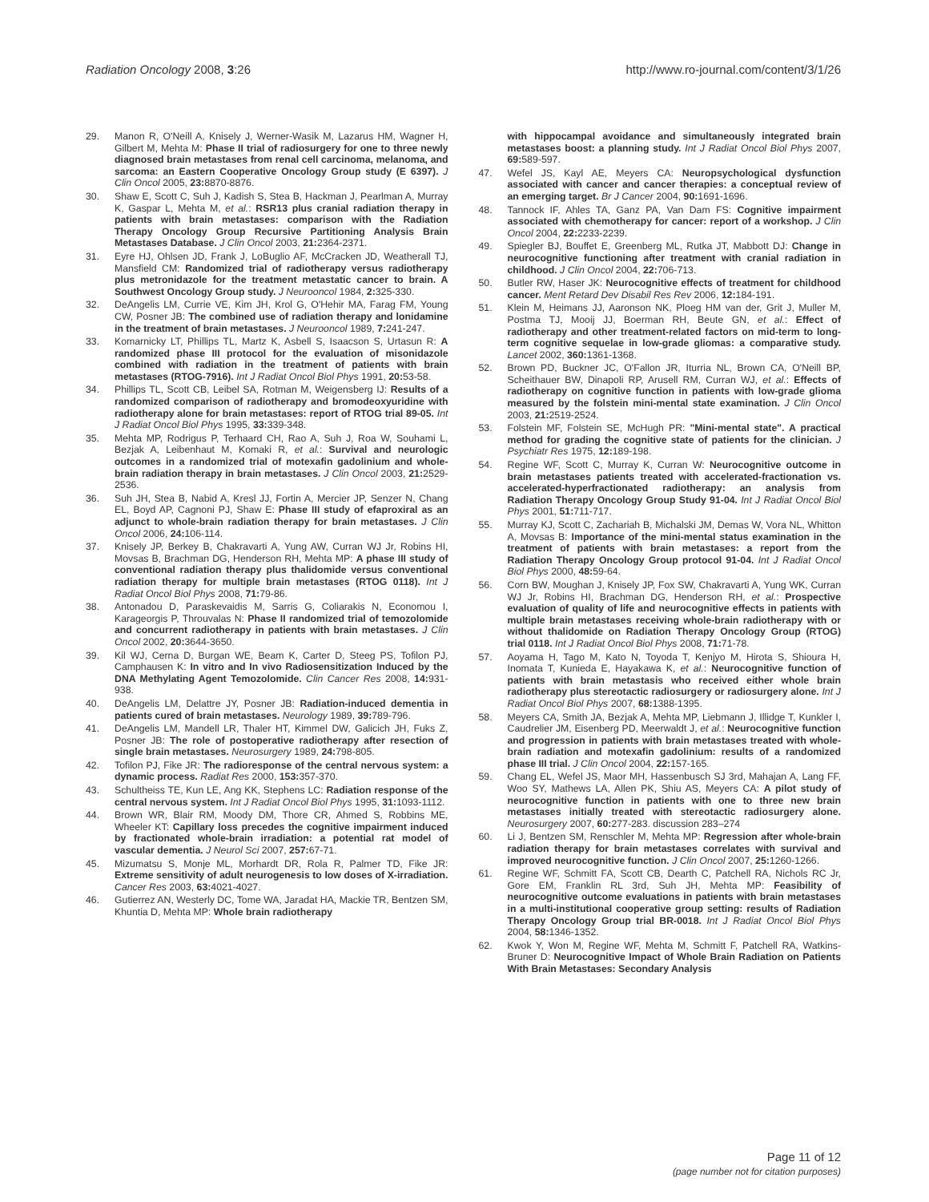Radiation Oncology 2008, 3:26 http://www.ro-journal.com/content/3/1/26
29. Manon R, O'Neill A, Knisely J, Werner-Wasik M, Lazarus HM, Wagner H, Gilbert M, Mehta M: Phase II trial of radiosurgery for one to three newly diagnosed brain metastases from renal cell carcinoma, melanoma, and sarcoma: an Eastern Cooperative Oncology Group study (E 6397). J Clin Oncol 2005, 23: 8870-8876.
30. Shaw E, Scott C, Suh J, Kadish S, Stea B, Hackman J, Pearlman A, Murray K, Gaspar L, Mehta M, et al.: RSR13 plus cranial radiation therapy in patients with brain metastases: comparison with the Radiation Therapy Oncology Group Recursive Partitioning Analysis Brain Metastases Database. J Clin Oncol 2003, 21: 2364-2371.
31. Eyre HJ, Ohlsen JD, Frank J, LoBuglio AF, McCracken JD, Weatherall TJ, Mansfield CM: Randomized trial of radiotherapy versus radiotherapy plus metronidazole for the treatment metastatic cancer to brain. A Southwest Oncology Group study. J Neurooncol 1984, 2: 325-330.
32. DeAngelis LM, Currie VE, Kim JH, Krol G, O'Hehir MA, Farag FM, Young CW, Posner JB: The combined use of radiation therapy and lonidamine in the treatment of brain metastases. J Neurooncol 1989, 7: 241-247.
33. Komarnicky LT, Phillips TL, Martz K, Asbell S, Isaacson S, Urtasun R: A randomized phase III protocol for the evaluation of misonidazole combined with radiation in the treatment of patients with brain metastases (RTOG-7916). Int J Radiat Oncol Biol Phys 1991, 20: 53-58.
34. Phillips TL, Scott CB, Leibel SA, Rotman M, Weigensberg IJ: Results of a randomized comparison of radiotherapy and bromodeoxyuridine with radiotherapy alone for brain metastases: report of RTOG trial 89-05. Int J Radiat Oncol Biol Phys 1995, 33: 339-348.
35. Mehta MP, Rodrigus P, Terhaard CH, Rao A, Suh J, Roa W, Souhami L, Bezjak A, Leibenhaut M, Komaki R, et al.: Survival and neurologic outcomes in a randomized trial of motexafin gadolinium and whole-brain radiation therapy in brain metastases. J Clin Oncol 2003, 21: 2529-2536.
36. Suh JH, Stea B, Nabid A, Kresl JJ, Fortin A, Mercier JP, Senzer N, Chang EL, Boyd AP, Cagnoni PJ, Shaw E: Phase III study of efaproxiral as an adjunct to whole-brain radiation therapy for brain metastases. J Clin Oncol 2006, 24: 106-114.
37. Knisely JP, Berkey B, Chakravarti A, Yung AW, Curran WJ Jr, Robins HI, Movsas B, Brachman DG, Henderson RH, Mehta MP: A phase III study of conventional radiation therapy plus thalidomide versus conventional radiation therapy for multiple brain metastases (RTOG 0118). Int J Radiat Oncol Biol Phys 2008, 71: 79-86.
38. Antonadou D, Paraskevaidis M, Sarris G, Coliarakis N, Economou I, Karageorgis P, Throuvalas N: Phase II randomized trial of temozolomide and concurrent radiotherapy in patients with brain metastases. J Clin Oncol 2002, 20: 3644-3650.
39. Kil WJ, Cerna D, Burgan WE, Beam K, Carter D, Steeg PS, Tofilon PJ, Camphausen K: In vitro and In vivo Radiosensitization Induced by the DNA Methylating Agent Temozolomide. Clin Cancer Res 2008, 14: 931-938.
40. DeAngelis LM, Delattre JY, Posner JB: Radiation-induced dementia in patients cured of brain metastases. Neurology 1989, 39: 789-796.
41. DeAngelis LM, Mandell LR, Thaler HT, Kimmel DW, Galicich JH, Fuks Z, Posner JB: The role of postoperative radiotherapy after resection of single brain metastases. Neurosurgery 1989, 24: 798-805.
42. Tofilon PJ, Fike JR: The radioresponse of the central nervous system: a dynamic process. Radiat Res 2000, 153: 357-370.
43. Schultheiss TE, Kun LE, Ang KK, Stephens LC: Radiation response of the central nervous system. Int J Radiat Oncol Biol Phys 1995, 31: 1093-1112.
44. Brown WR, Blair RM, Moody DM, Thore CR, Ahmed S, Robbins ME, Wheeler KT: Capillary loss precedes the cognitive impairment induced by fractionated whole-brain irradiation: a potential rat model of vascular dementia. J Neurol Sci 2007, 257: 67-71.
45. Mizumatsu S, Monje ML, Morhardt DR, Rola R, Palmer TD, Fike JR: Extreme sensitivity of adult neurogenesis to low doses of X-irradiation. Cancer Res 2003, 63: 4021-4027.
46. Gutierrez AN, Westerly DC, Tome WA, Jaradat HA, Mackie TR, Bentzen SM, Khuntia D, Mehta MP: Whole brain radiotherapy
with hippocampal avoidance and simultaneously integrated brain metastases boost: a planning study. Int J Radiat Oncol Biol Phys 2007, 69: 589-597.
47. Wefel JS, Kayl AE, Meyers CA: Neuropsychological dysfunction associated with cancer and cancer therapies: a conceptual review of an emerging target. Br J Cancer 2004, 90: 1691-1696.
48. Tannock IF, Ahles TA, Ganz PA, Van Dam FS: Cognitive impairment associated with chemotherapy for cancer: report of a workshop. J Clin Oncol 2004, 22: 2233-2239.
49. Spiegler BJ, Bouffet E, Greenberg ML, Rutka JT, Mabbott DJ: Change in neurocognitive functioning after treatment with cranial radiation in childhood. J Clin Oncol 2004, 22: 706-713.
50. Butler RW, Haser JK: Neurocognitive effects of treatment for childhood cancer. Ment Retard Dev Disabil Res Rev 2006, 12: 184-191.
51. Klein M, Heimans JJ, Aaronson NK, Ploeg HM van der, Grit J, Muller M, Postma TJ, Mooij JJ, Boerman RH, Beute GN, et al.: Effect of radiotherapy and other treatment-related factors on mid-term to long-term cognitive sequelae in low-grade gliomas: a comparative study. Lancet 2002, 360: 1361-1368.
52. Brown PD, Buckner JC, O'Fallon JR, Iturria NL, Brown CA, O'Neill BP, Scheithauer BW, Dinapoli RP, Arusell RM, Curran WJ, et al.: Effects of radiotherapy on cognitive function in patients with low-grade glioma measured by the folstein mini-mental state examination. J Clin Oncol 2003, 21: 2519-2524.
53. Folstein MF, Folstein SE, McHugh PR: "Mini-mental state". A practical method for grading the cognitive state of patients for the clinician. J Psychiatr Res 1975, 12: 189-198.
54. Regine WF, Scott C, Murray K, Curran W: Neurocognitive outcome in brain metastases patients treated with accelerated-fractionation vs. accelerated-hyperfractionated radiotherapy: an analysis from Radiation Therapy Oncology Group Study 91-04. Int J Radiat Oncol Biol Phys 2001, 51: 711-717.
55. Murray KJ, Scott C, Zachariah B, Michalski JM, Demas W, Vora NL, Whitton A, Movsas B: Importance of the mini-mental status examination in the treatment of patients with brain metastases: a report from the Radiation Therapy Oncology Group protocol 91-04. Int J Radiat Oncol Biol Phys 2000, 48: 59-64.
56. Corn BW, Moughan J, Knisely JP, Fox SW, Chakravarti A, Yung WK, Curran WJ Jr, Robins HI, Brachman DG, Henderson RH, et al.: Prospective evaluation of quality of life and neurocognitive effects in patients with multiple brain metastases receiving whole-brain radiotherapy with or without thalidomide on Radiation Therapy Oncology Group (RTOG) trial 0118. Int J Radiat Oncol Biol Phys 2008, 71: 71-78.
57. Aoyama H, Tago M, Kato N, Toyoda T, Kenjyo M, Hirota S, Shioura H, Inomata T, Kunieda E, Hayakawa K, et al.: Neurocognitive function of patients with brain metastasis who received either whole brain radiotherapy plus stereotactic radiosurgery or radiosurgery alone. Int J Radiat Oncol Biol Phys 2007, 68: 1388-1395.
58. Meyers CA, Smith JA, Bezjak A, Mehta MP, Liebmann J, Illidge T, Kunkler I, Caudrelier JM, Eisenberg PD, Meerwaldt J, et al.: Neurocognitive function and progression in patients with brain metastases treated with whole-brain radiation and motexafin gadolinium: results of a randomized phase III trial. J Clin Oncol 2004, 22: 157-165.
59. Chang EL, Wefel JS, Maor MH, Hassenbusch SJ 3rd, Mahajan A, Lang FF, Woo SY, Mathews LA, Allen PK, Shiu AS, Meyers CA: A pilot study of neurocognitive function in patients with one to three new brain metastases initially treated with stereotactic radiosurgery alone. Neurosurgery 2007, 60: 277-283. discussion 283–274
60. Li J, Bentzen SM, Renschler M, Mehta MP: Regression after whole-brain radiation therapy for brain metastases correlates with survival and improved neurocognitive function. J Clin Oncol 2007, 25: 1260-1266.
61. Regine WF, Schmitt FA, Scott CB, Dearth C, Patchell RA, Nichols RC Jr, Gore EM, Franklin RL 3rd, Suh JH, Mehta MP: Feasibility of neurocognitive outcome evaluations in patients with brain metastases in a multi-institutional cooperative group setting: results of Radiation Therapy Oncology Group trial BR-0018. Int J Radiat Oncol Biol Phys 2004, 58: 1346-1352.
62. Kwok Y, Won M, Regine WF, Mehta M, Schmitt F, Patchell RA, Watkins-Bruner D: Neurocognitive Impact of Whole Brain Radiation on Patients With Brain Metastases: Secondary Analysis
Page 11 of 12
(page number not for citation purposes)